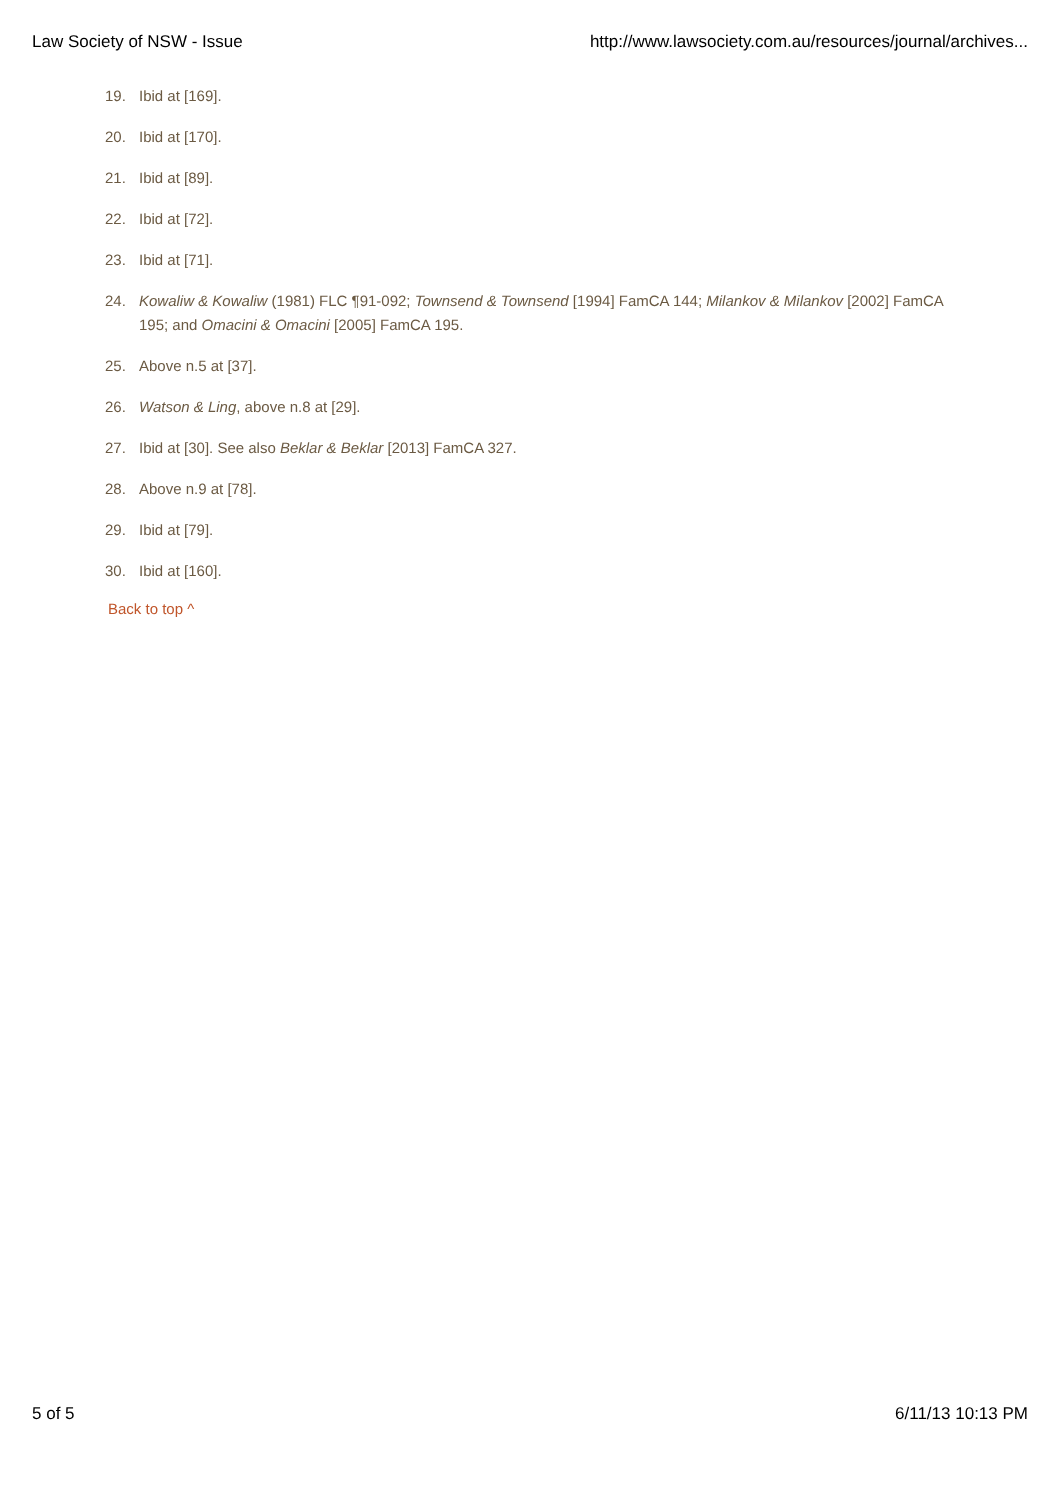Law Society of NSW - Issue http://www.lawsociety.com.au/resources/journal/archives...
19. Ibid at [169].
20. Ibid at [170].
21. Ibid at [89].
22. Ibid at [72].
23. Ibid at [71].
24. Kowaliw & Kowaliw (1981) FLC ¶91-092; Townsend & Townsend [1994] FamCA 144; Milankov & Milankov [2002] FamCA 195; and Omacini & Omacini [2005] FamCA 195.
25. Above n.5 at [37].
26. Watson & Ling, above n.8 at [29].
27. Ibid at [30]. See also Beklar & Beklar [2013] FamCA 327.
28. Above n.9 at [78].
29. Ibid at [79].
30. Ibid at [160].
Back to top ^
5 of 5 6/11/13 10:13 PM